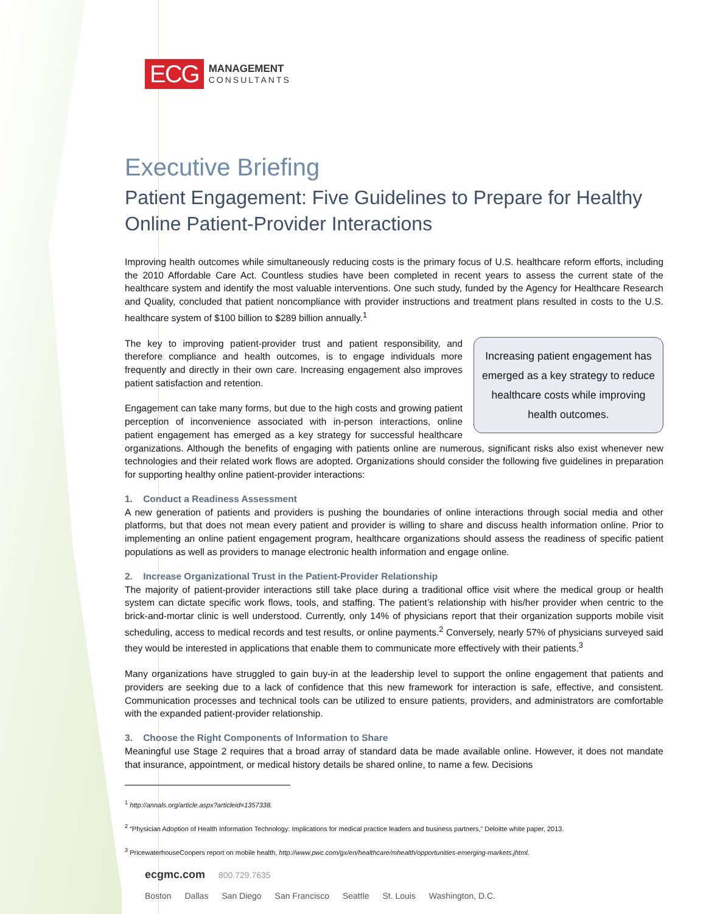ECG
MANAGEMENT
CONSULTANTS
Executive Briefing
Patient Engagement: Five Guidelines to Prepare for Healthy Online Patient-Provider Interactions
Improving health outcomes while simultaneously reducing costs is the primary focus of U.S. healthcare reform efforts, including the 2010 Affordable Care Act. Countless studies have been completed in recent years to assess the current state of the healthcare system and identify the most valuable interventions. One such study, funded by the Agency for Healthcare Research and Quality, concluded that patient noncompliance with provider instructions and treatment plans resulted in costs to the U.S. healthcare system of $100 billion to $289 billion annually.<sup>1</sup>
Increasing patient engagement has emerged as a key strategy to reduce healthcare costs while improving health outcomes.
The key to improving patient-provider trust and patient responsibility, and therefore compliance and health outcomes, is to engage individuals more frequently and directly in their own care. Increasing engagement also improves patient satisfaction and retention.
Engagement can take many forms, but due to the high costs and growing patient perception of inconvenience associated with in-person interactions, online patient engagement has emerged as a key strategy for successful healthcare organizations. Although the benefits of engaging with patients online are numerous, significant risks also exist whenever new technologies and their related work flows are adopted. Organizations should consider the following five guidelines in preparation for supporting healthy online patient-provider interactions:
1. Conduct a Readiness Assessment
A new generation of patients and providers is pushing the boundaries of online interactions through social media and other platforms, but that does not mean every patient and provider is willing to share and discuss health information online. Prior to implementing an online patient engagement program, healthcare organizations should assess the readiness of specific patient populations as well as providers to manage electronic health information and engage online.
2. Increase Organizational Trust in the Patient-Provider Relationship
The majority of patient-provider interactions still take place during a traditional office visit where the medical group or health system can dictate specific work flows, tools, and staffing. The patient’s relationship with his/her provider when centric to the brick-and-mortar clinic is well understood. Currently, only 14% of physicians report that their organization supports mobile visit scheduling, access to medical records and test results, or online payments.<sup>2</sup> Conversely, nearly 57% of physicians surveyed said they would be interested in applications that enable them to communicate more effectively with their patients.<sup>3</sup>
Many organizations have struggled to gain buy-in at the leadership level to support the online engagement that patients and providers are seeking due to a lack of confidence that this new framework for interaction is safe, effective, and consistent. Communication processes and technical tools can be utilized to ensure patients, providers, and administrators are comfortable with the expanded patient-provider relationship.
3. Choose the Right Components of Information to Share
Meaningful use Stage 2 requires that a broad array of standard data be made available online. However, it does not mandate that insurance, appointment, or medical history details be shared online, to name a few. Decisions
<sup>1</sup> http://annals.org/article.aspx?articleid=1357338.
<sup>2</sup> “Physician Adoption of Health Information Technology: Implications for medical practice leaders and business partners,” Deloitte white paper, 2013.
<sup>3</sup> PricewaterhouseCoopers report on mobile health, http://www.pwc.com/gx/en/healthcare/mhealth/opportunities-emerging-markets.jhtml.
ecgmc.com 800.729.7635
Boston Dallas San Diego San Francisco Seattle St. Louis Washington, D.C.